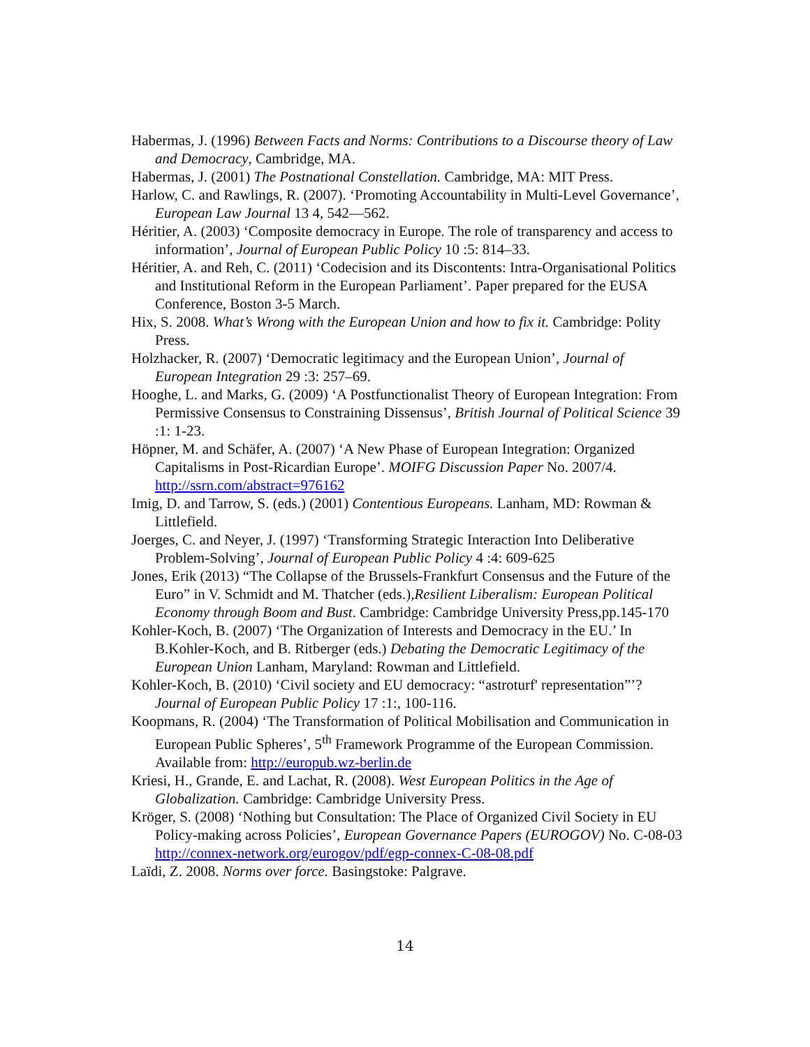Habermas, J. (1996) Between Facts and Norms: Contributions to a Discourse theory of Law and Democracy, Cambridge, MA.
Habermas, J. (2001) The Postnational Constellation. Cambridge, MA: MIT Press.
Harlow, C. and Rawlings, R. (2007). ‘Promoting Accountability in Multi-Level Governance’, European Law Journal 13 4, 542—562.
Héritier, A. (2003) ‘Composite democracy in Europe. The role of transparency and access to information’, Journal of European Public Policy 10 :5: 814–33.
Héritier, A. and Reh, C. (2011) ‘Codecision and its Discontents: Intra-Organisational Politics and Institutional Reform in the European Parliament’. Paper prepared for the EUSA Conference, Boston 3-5 March.
Hix, S. 2008. What’s Wrong with the European Union and how to fix it. Cambridge: Polity Press.
Holzhacker, R. (2007) ‘Democratic legitimacy and the European Union’, Journal of European Integration 29 :3: 257–69.
Hooghe, L. and Marks, G. (2009) ‘A Postfunctionalist Theory of European Integration: From Permissive Consensus to Constraining Dissensus’, British Journal of Political Science 39 :1: 1-23.
Höpner, M. and Schäfer, A. (2007) ‘A New Phase of European Integration: Organized Capitalisms in Post-Ricardian Europe’. MOIFG Discussion Paper No. 2007/4. http://ssrn.com/abstract=976162
Imig, D. and Tarrow, S. (eds.) (2001) Contentious Europeans. Lanham, MD: Rowman & Littlefield.
Joerges, C. and Neyer, J. (1997) ‘Transforming Strategic Interaction Into Deliberative Problem-Solving’, Journal of European Public Policy 4 :4: 609-625
Jones, Erik (2013) “The Collapse of the Brussels-Frankfurt Consensus and the Future of the Euro” in V. Schmidt and M. Thatcher (eds.),Resilient Liberalism: European Political Economy through Boom and Bust. Cambridge: Cambridge University Press,pp.145-170
Kohler-Koch, B. (2007) ‘The Organization of Interests and Democracy in the EU.’ In B.Kohler-Koch, and B. Ritberger (eds.) Debating the Democratic Legitimacy of the European Union Lanham, Maryland: Rowman and Littlefield.
Kohler-Koch, B. (2010) ‘Civil society and EU democracy: “astroturf' representation”’? Journal of European Public Policy 17 :1:, 100-116.
Koopmans, R. (2004) ‘The Transformation of Political Mobilisation and Communication in European Public Spheres’, 5<sup>th</sup> Framework Programme of the European Commission. Available from: http://europub.wz-berlin.de
Kriesi, H., Grande, E. and Lachat, R. (2008). West European Politics in the Age of Globalization. Cambridge: Cambridge University Press.
Kröger, S. (2008) ‘Nothing but Consultation: The Place of Organized Civil Society in EU Policy-making across Policies’, European Governance Papers (EUROGOV) No. C-08-03 http://connex-network.org/eurogov/pdf/egp-connex-C-08-08.pdf
Laïdi, Z. 2008. Norms over force. Basingstoke: Palgrave.
14